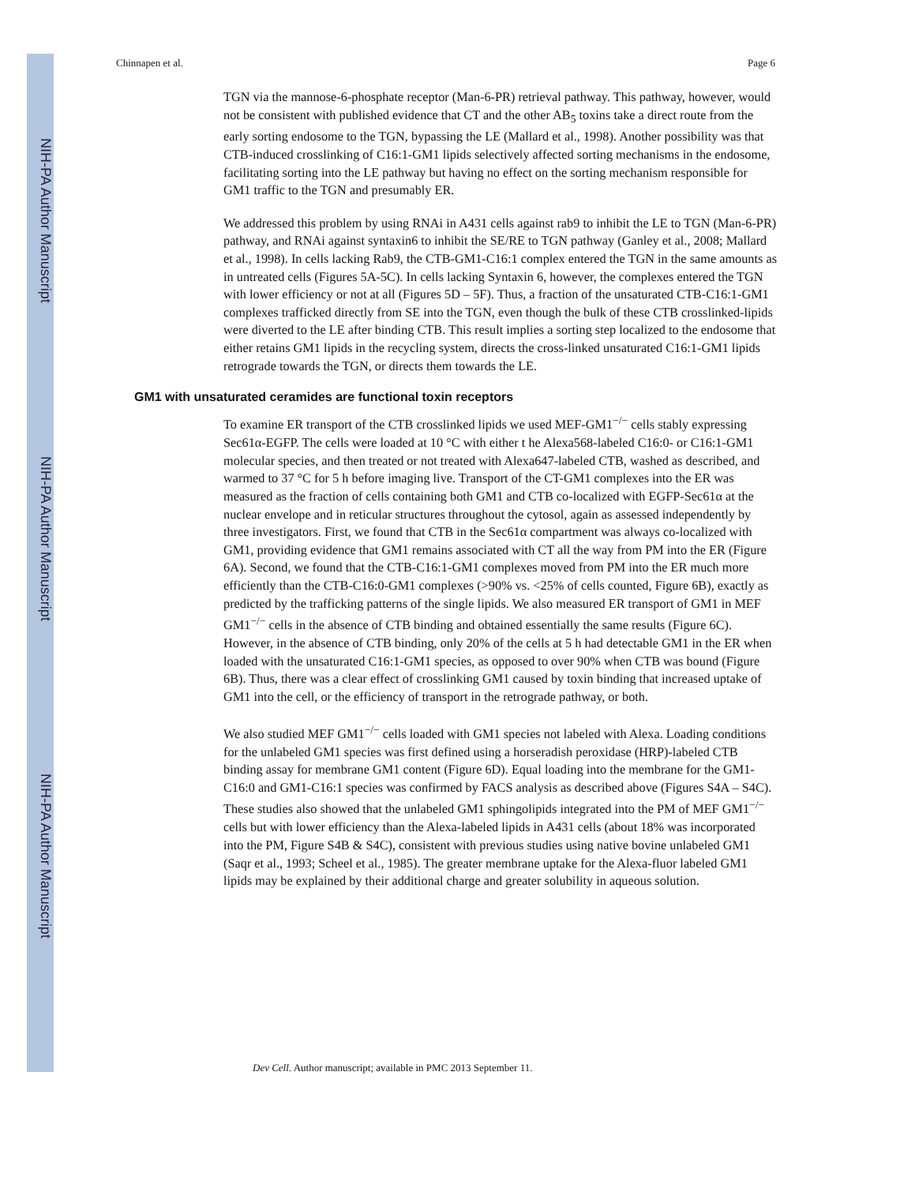NIH-PA Author Manuscript
NIH-PA Author Manuscript
NIH-PA Author Manuscript
Chinnapen et al. Page 6
TGN via the mannose-6-phosphate receptor (Man-6-PR) retrieval pathway. This pathway, however, would not be consistent with published evidence that CT and the other AB<sub>5</sub> toxins take a direct route from the early sorting endosome to the TGN, bypassing the LE (Mallard et al., 1998). Another possibility was that CTB-induced crosslinking of C16:1-GM1 lipids selectively affected sorting mechanisms in the endosome, facilitating sorting into the LE pathway but having no effect on the sorting mechanism responsible for GM1 traffic to the TGN and presumably ER.
We addressed this problem by using RNAi in A431 cells against rab9 to inhibit the LE to TGN (Man-6-PR) pathway, and RNAi against syntaxin6 to inhibit the SE/RE to TGN pathway (Ganley et al., 2008; Mallard et al., 1998). In cells lacking Rab9, the CTB-GM1-C16:1 complex entered the TGN in the same amounts as in untreated cells (Figures 5A-5C). In cells lacking Syntaxin 6, however, the complexes entered the TGN with lower efficiency or not at all (Figures 5D – 5F). Thus, a fraction of the unsaturated CTB-C16:1-GM1 complexes trafficked directly from SE into the TGN, even though the bulk of these CTB crosslinked-lipids were diverted to the LE after binding CTB. This result implies a sorting step localized to the endosome that either retains GM1 lipids in the recycling system, directs the cross-linked unsaturated C16:1-GM1 lipids retrograde towards the TGN, or directs them towards the LE.
GM1 with unsaturated ceramides are functional toxin receptors
To examine ER transport of the CTB crosslinked lipids we used MEF-GM1<sup>−/−</sup> cells stably expressing Sec61α-EGFP. The cells were loaded at 10 °C with either t he Alexa568-labeled C16:0- or C16:1-GM1 molecular species, and then treated or not treated with Alexa647-labeled CTB, washed as described, and warmed to 37 °C for 5 h before imaging live. Transport of the CT-GM1 complexes into the ER was measured as the fraction of cells containing both GM1 and CTB co-localized with EGFP-Sec61α at the nuclear envelope and in reticular structures throughout the cytosol, again as assessed independently by three investigators. First, we found that CTB in the Sec61α compartment was always co-localized with GM1, providing evidence that GM1 remains associated with CT all the way from PM into the ER (Figure 6A). Second, we found that the CTB-C16:1-GM1 complexes moved from PM into the ER much more efficiently than the CTB-C16:0-GM1 complexes (>90% vs. <25% of cells counted, Figure 6B), exactly as predicted by the trafficking patterns of the single lipids. We also measured ER transport of GM1 in MEF GM1<sup>−/−</sup> cells in the absence of CTB binding and obtained essentially the same results (Figure 6C). However, in the absence of CTB binding, only 20% of the cells at 5 h had detectable GM1 in the ER when loaded with the unsaturated C16:1-GM1 species, as opposed to over 90% when CTB was bound (Figure 6B). Thus, there was a clear effect of crosslinking GM1 caused by toxin binding that increased uptake of GM1 into the cell, or the efficiency of transport in the retrograde pathway, or both.
We also studied MEF GM1<sup>−/−</sup> cells loaded with GM1 species not labeled with Alexa. Loading conditions for the unlabeled GM1 species was first defined using a horseradish peroxidase (HRP)-labeled CTB binding assay for membrane GM1 content (Figure 6D). Equal loading into the membrane for the GM1-C16:0 and GM1-C16:1 species was confirmed by FACS analysis as described above (Figures S4A – S4C). These studies also showed that the unlabeled GM1 sphingolipids integrated into the PM of MEF GM1<sup>−/−</sup> cells but with lower efficiency than the Alexa-labeled lipids in A431 cells (about 18% was incorporated into the PM, Figure S4B & S4C), consistent with previous studies using native bovine unlabeled GM1 (Saqr et al., 1993; Scheel et al., 1985). The greater membrane uptake for the Alexa-fluor labeled GM1 lipids may be explained by their additional charge and greater solubility in aqueous solution.
Dev Cell. Author manuscript; available in PMC 2013 September 11.